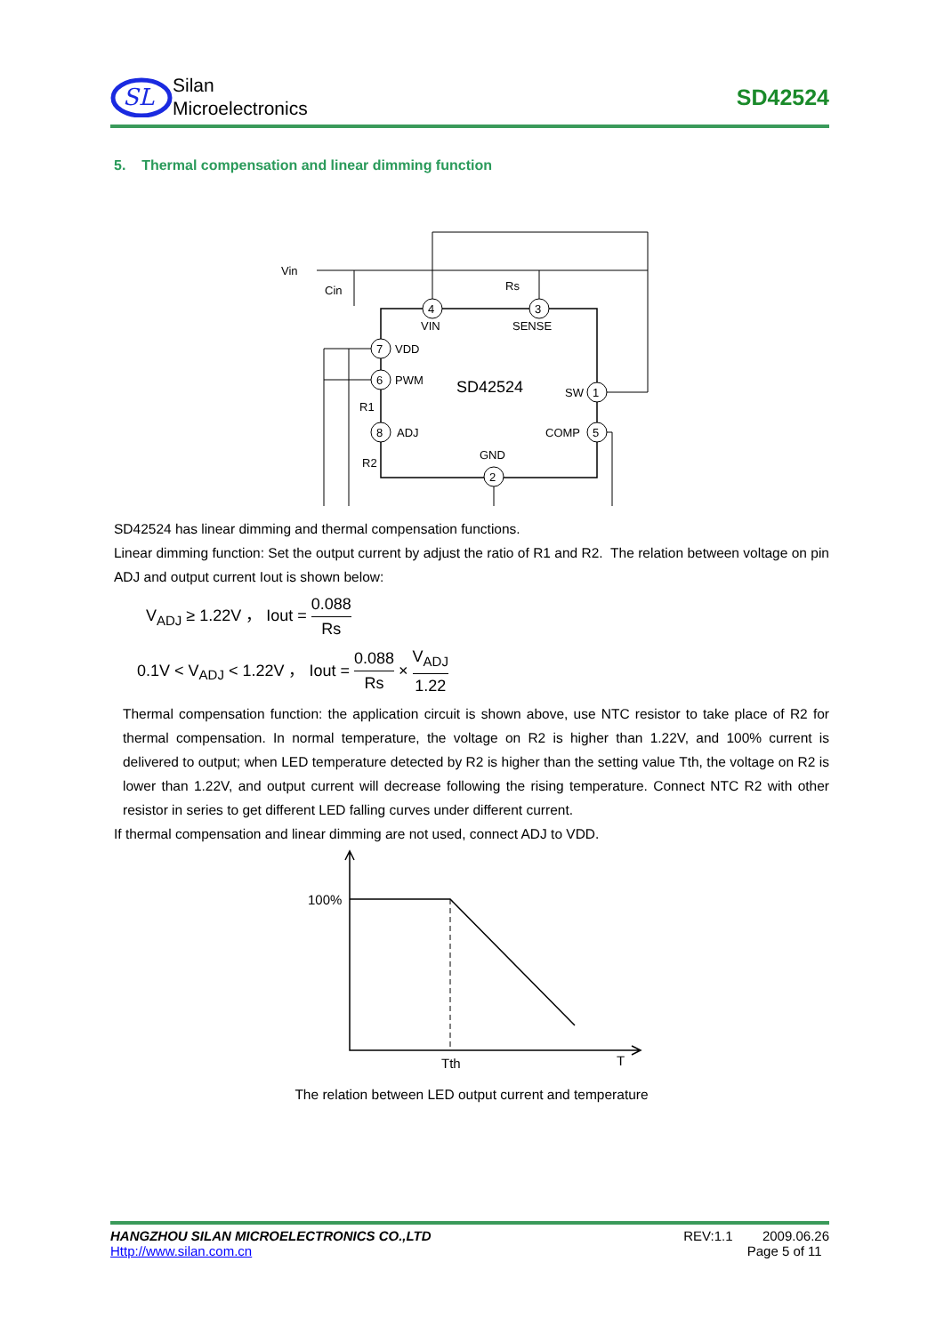SL
Silan
Microelectronics
SD42524
5. Thermal compensation and linear dimming function
SD42524
4
VIN
3
SENSE
7
VDD
6
PWM
8
ADJ
1
SW
5
COMP
2
GND
Vin
Cin
Rs
R1
R2
SD42524 has linear dimming and thermal compensation functions.
Linear dimming function: Set the output current by adjust the ratio of R1 and R2. The relation between voltage on pin ADJ and output current Iout is shown below:
V<sub>ADJ</sub> ≥ 1.22V ， Iout = 0.088 Rs
0.1V < V<sub>ADJ</sub> < 1.22V ， Iout = 0.088 Rs × V<sub>ADJ</sub> 1.22
Thermal compensation function: the application circuit is shown above, use NTC resistor to take place of R2 for thermal compensation. In normal temperature, the voltage on R2 is higher than 1.22V, and 100% current is delivered to output; when LED temperature detected by R2 is higher than the setting value Tth, the voltage on R2 is lower than 1.22V, and output current will decrease following the rising temperature. Connect NTC R2 with other resistor in series to get different LED falling curves under different current.
If thermal compensation and linear dimming are not used, connect ADJ to VDD.
100%
Tth
T
The relation between LED output current and temperature
HANGZHOU SILAN MICROELECTRONICS CO.,LTD
Http://www.silan.com.cn
REV:1.1 2009.06.26
Page 5 of 11